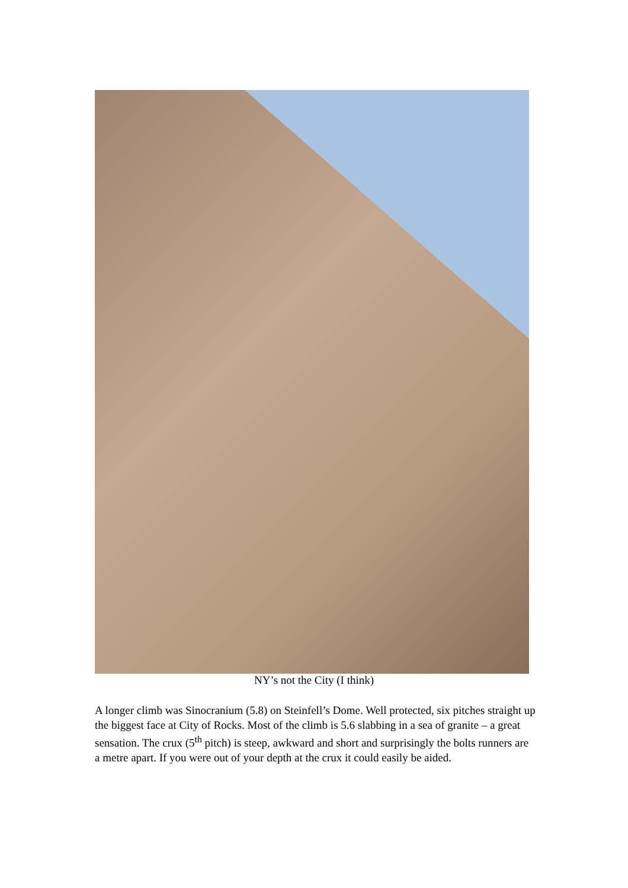NY’s not the City (I think)
A longer climb was Sinocranium (5.8) on Steinfell’s Dome. Well protected, six pitches straight up the biggest face at City of Rocks. Most of the climb is 5.6 slabbing in a sea of granite – a great sensation. The crux (5<sup>th</sup> pitch) is steep, awkward and short and surprisingly the bolts runners are a metre apart. If you were out of your depth at the crux it could easily be aided.